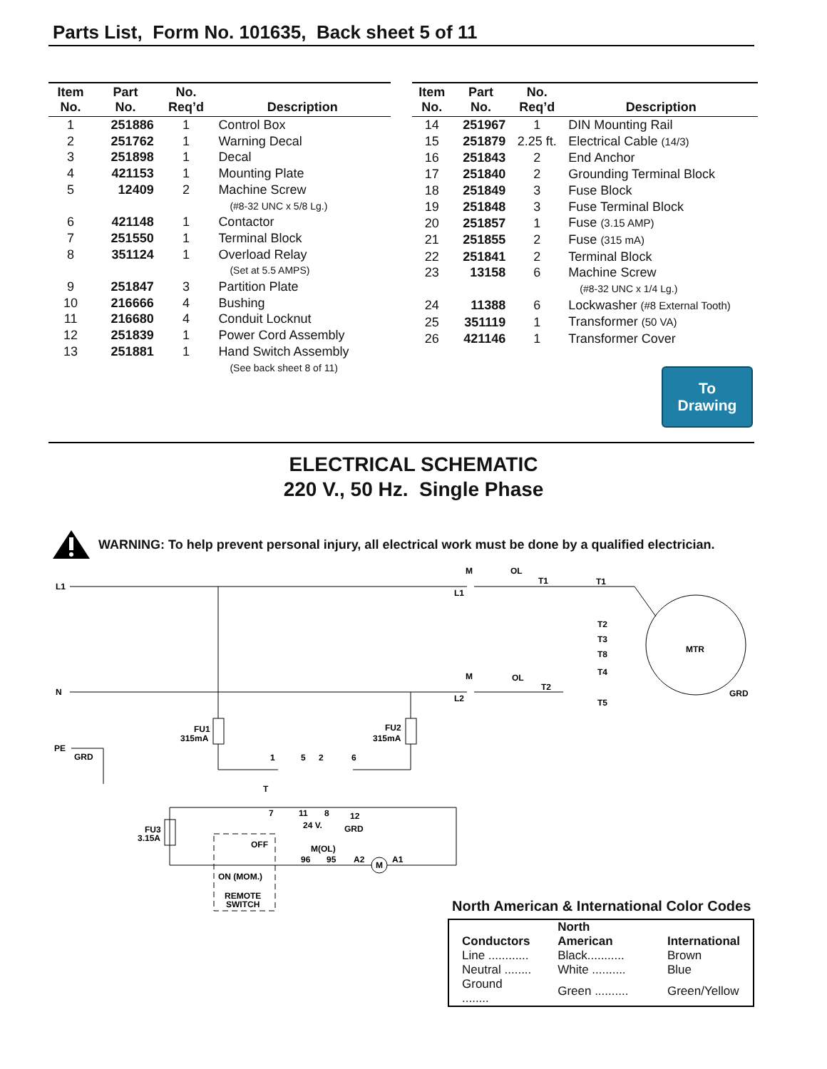Parts List, Form No. 101635, Back sheet 5 of 11
| Item No. | Part No. | No. Req’d | Description |
| --- | --- | --- | --- |
| 1 | 251886 | 1 | Control Box |
| 2 | 251762 | 1 | Warning Decal |
| 3 | 251898 | 1 | Decal |
| 4 | 421153 | 1 | Mounting Plate |
| 5 | 12409 | 2 | Machine Screw |
| | | | (#8-32 UNC x 5/8 Lg.) |
| 6 | 421148 | 1 | Contactor |
| 7 | 251550 | 1 | Terminal Block |
| 8 | 351124 | 1 | Overload Relay |
| | | | (Set at 5.5 AMPS) |
| 9 | 251847 | 3 | Partition Plate |
| 10 | 216666 | 4 | Bushing |
| 11 | 216680 | 4 | Conduit Locknut |
| 12 | 251839 | 1 | Power Cord Assembly |
| 13 | 251881 | 1 | Hand Switch Assembly |
| | | | (See back sheet 8 of 11) |
| Item No. | Part No. | No. Req’d | Description |
| --- | --- | --- | --- |
| 14 | 251967 | 1 | DIN Mounting Rail |
| 15 | 251879 | 2.25 ft. | Electrical Cable (14/3) |
| 16 | 251843 | 2 | End Anchor |
| 17 | 251840 | 2 | Grounding Terminal Block |
| 18 | 251849 | 3 | Fuse Block |
| 19 | 251848 | 3 | Fuse Terminal Block |
| 20 | 251857 | 1 | Fuse (3.15 AMP) |
| 21 | 251855 | 2 | Fuse (315 mA) |
| 22 | 251841 | 2 | Terminal Block |
| 23 | 13158 | 6 | Machine Screw |
| | | | (#8-32 UNC x 1/4 Lg.) |
| 24 | 11388 | 6 | Lockwasher (#8 External Tooth) |
| 25 | 351119 | 1 | Transformer (50 VA) |
| 26 | 421146 | 1 | Transformer Cover |
To
Drawing
ELECTRICAL SCHEMATIC
220 V., 50 Hz. Single Phase
WARNING: To help prevent personal injury, all electrical work must be done by a qualified electrician.
L1
N
PE
GRD
M
OL
T1
T1
M
OL
T2
T2
T3
T8
T4
T5
MTR
GRD
L1
L2
FU1
315mA
FU2
315mA
1
5
2
6
T
7
11
8
12
24 V.
GRD
FU3
3.15A
OFF
ON (MOM.)
REMOTE
SWITCH
M(OL)
96
95
A2
A1
M
North American & International Color Codes
| Conductors | North American | International |
| --- | --- | --- |
| Line ............ | Black........... | Brown |
| Neutral ........ | White .......... | Blue |
| Ground ........ | Green .......... | Green/Yellow |